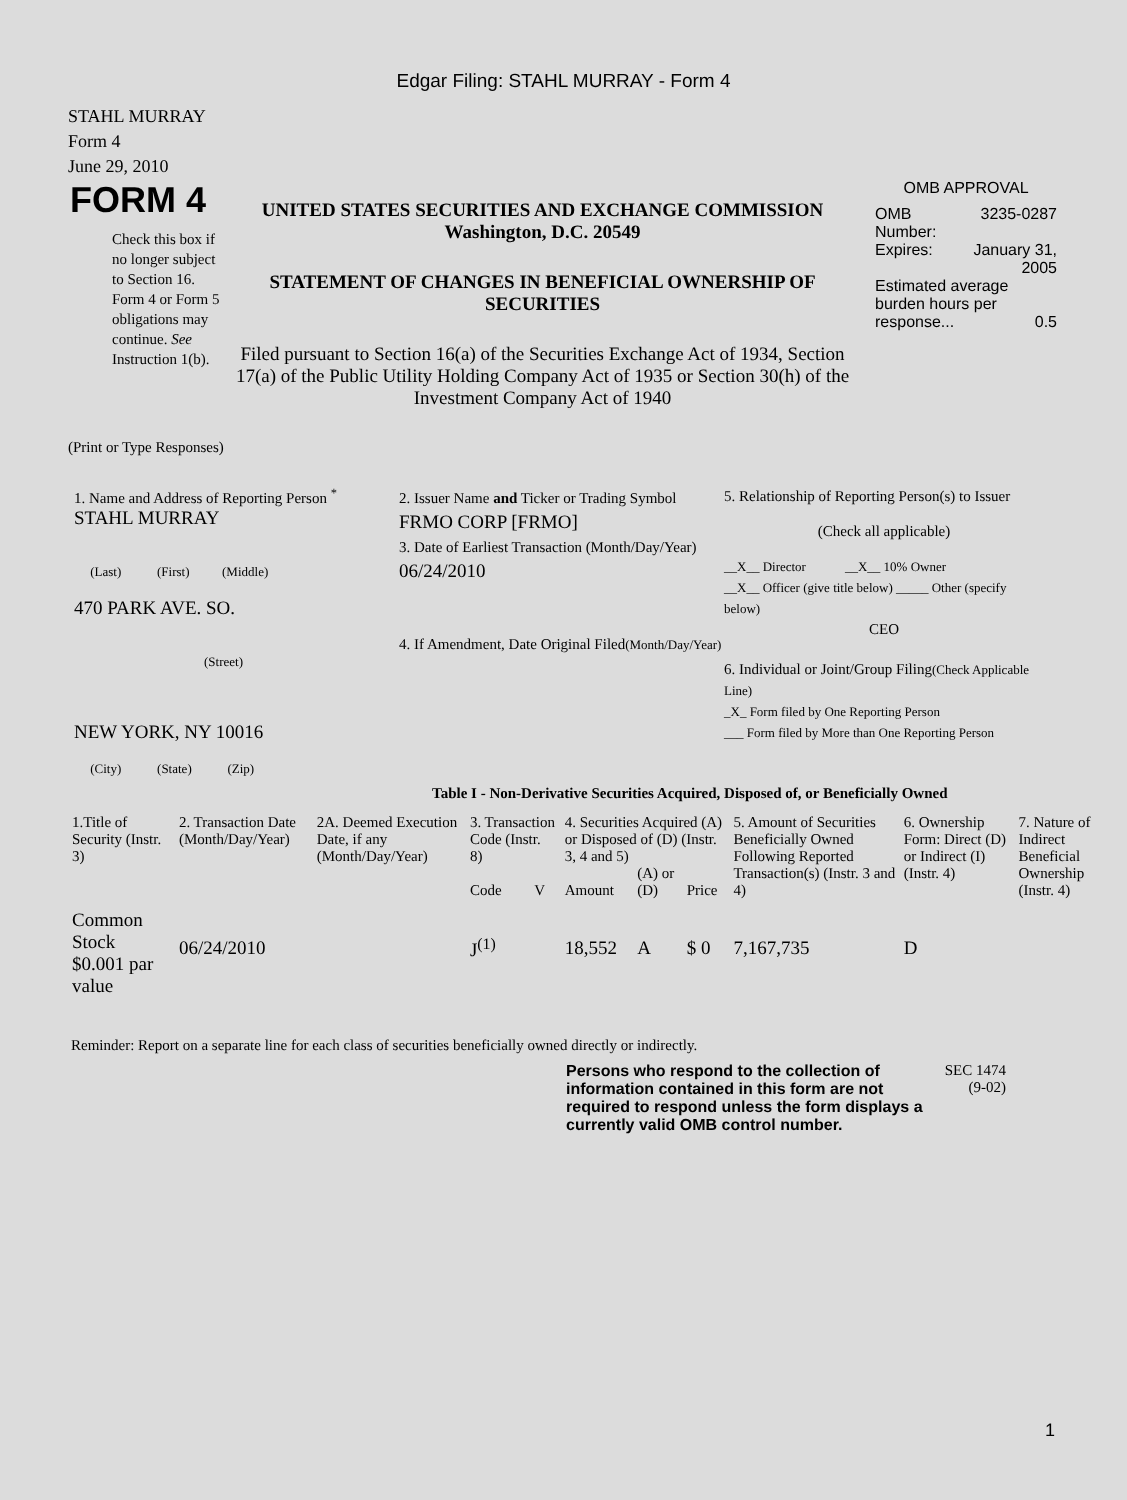Edgar Filing: STAHL MURRAY - Form 4
STAHL MURRAY
Form 4
June 29, 2010
FORM 4
Check this box if no longer subject to Section 16. Form 4 or Form 5 obligations may continue. See Instruction 1(b).
UNITED STATES SECURITIES AND EXCHANGE COMMISSION
Washington, D.C. 20549
STATEMENT OF CHANGES IN BENEFICIAL OWNERSHIP OF SECURITIES
Filed pursuant to Section 16(a) of the Securities Exchange Act of 1934, Section 17(a) of the Public Utility Holding Company Act of 1935 or Section 30(h) of the Investment Company Act of 1940
OMB APPROVAL
| OMB Number: | 3235-0287 |
| Expires: | January 31, 2005 |
| Estimated average burden hours per response... 0.5 | |
(Print or Type Responses)
1. Name and Address of Reporting Person <sup>*</sup>
STAHL MURRAY
(Last) (First) (Middle)
470 PARK AVE. SO.
(Street)
NEW YORK, NY 10016
(City) (State) (Zip)
2. Issuer Name and Ticker or Trading Symbol
FRMO CORP [FRMO]
3. Date of Earliest Transaction (Month/Day/Year)
06/24/2010
4. If Amendment, Date Original Filed(Month/Day/Year)
5. Relationship of Reporting Person(s) to Issuer
(Check all applicable)
__X__ Director __X__ 10% Owner
__X__ Officer (give title below) _____ Other (specify below)
CEO
6. Individual or Joint/Group Filing(Check Applicable Line)
_X_ Form filed by One Reporting Person
___ Form filed by More than One Reporting Person
Table I - Non-Derivative Securities Acquired, Disposed of, or Beneficially Owned
| 1.Title of Security (Instr. 3) | 2. Transaction Date (Month/Day/Year) | 2A. Deemed Execution Date, if any (Month/Day/Year) | 3. Transaction Code (Instr. 8) | | 4. Securities Acquired (A) or Disposed of (D) (Instr. 3, 4 and 5) | | | 5. Amount of Securities Beneficially Owned Following Reported Transaction(s) (Instr. 3 and 4) | 6. Ownership Form: Direct (D) or Indirect (I) (Instr. 4) | 7. Nature of Indirect Beneficial Ownership (Instr. 4) |
| --- | --- | --- | --- | --- | --- | --- | --- | --- | --- | --- |
| | | | Code | V | Amount | (A) or (D) | Price | | | |
| Common Stock $0.001 par value | 06/24/2010 | | J<sup>(1)</sup> | | 18,552 | A | $ 0 | 7,167,735 | D | |
Reminder: Report on a separate line for each class of securities beneficially owned directly or indirectly.
Persons who respond to the collection of information contained in this form are not required to respond unless the form displays a currently valid OMB control number.
SEC 1474 (9-02)
1